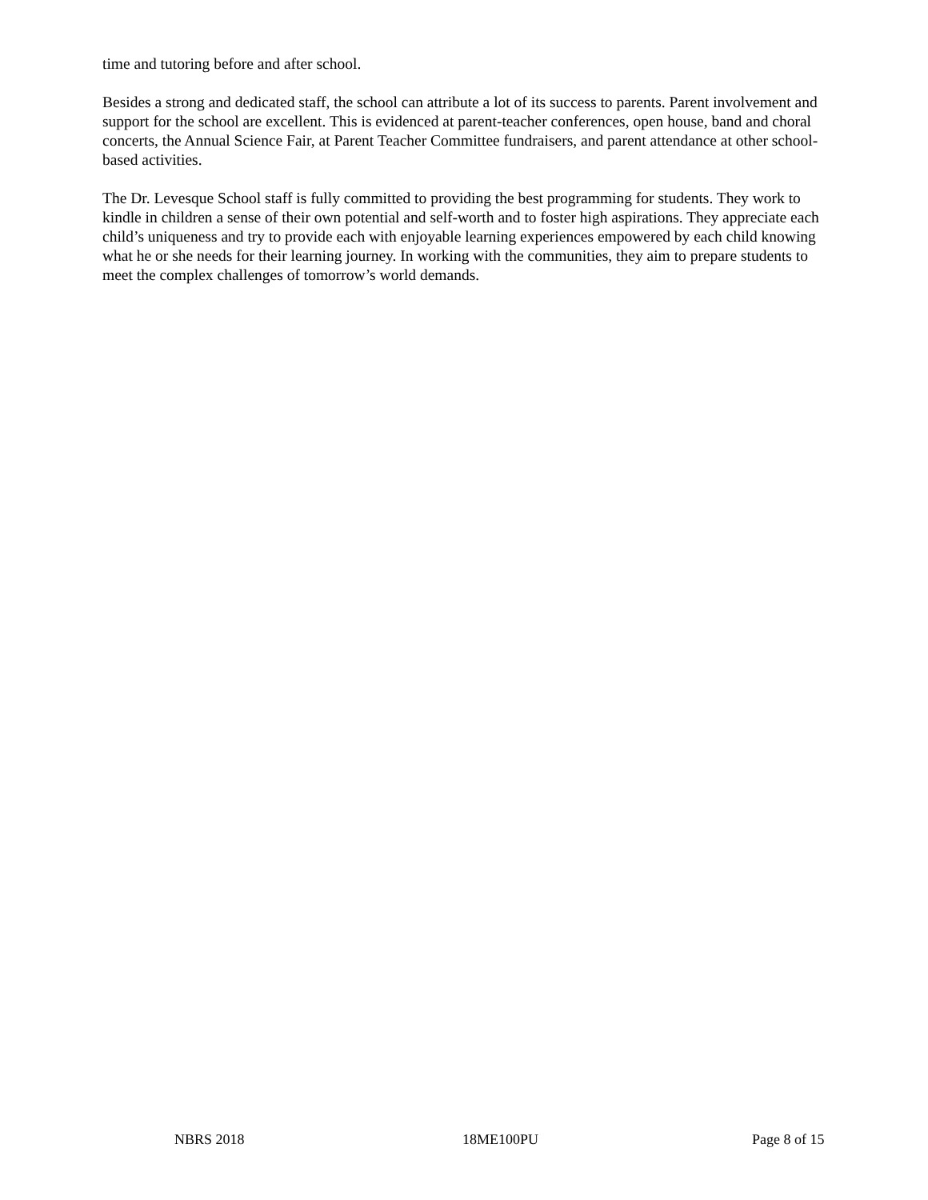time and tutoring before and after school.
Besides a strong and dedicated staff, the school can attribute a lot of its success to parents. Parent involvement and support for the school are excellent. This is evidenced at parent-teacher conferences, open house, band and choral concerts, the Annual Science Fair, at Parent Teacher Committee fundraisers, and parent attendance at other school-based activities.
The Dr. Levesque School staff is fully committed to providing the best programming for students. They work to kindle in children a sense of their own potential and self-worth and to foster high aspirations. They appreciate each child’s uniqueness and try to provide each with enjoyable learning experiences empowered by each child knowing what he or she needs for their learning journey. In working with the communities, they aim to prepare students to meet the complex challenges of tomorrow’s world demands.
NBRS 2018 18ME100PU Page 8 of 15